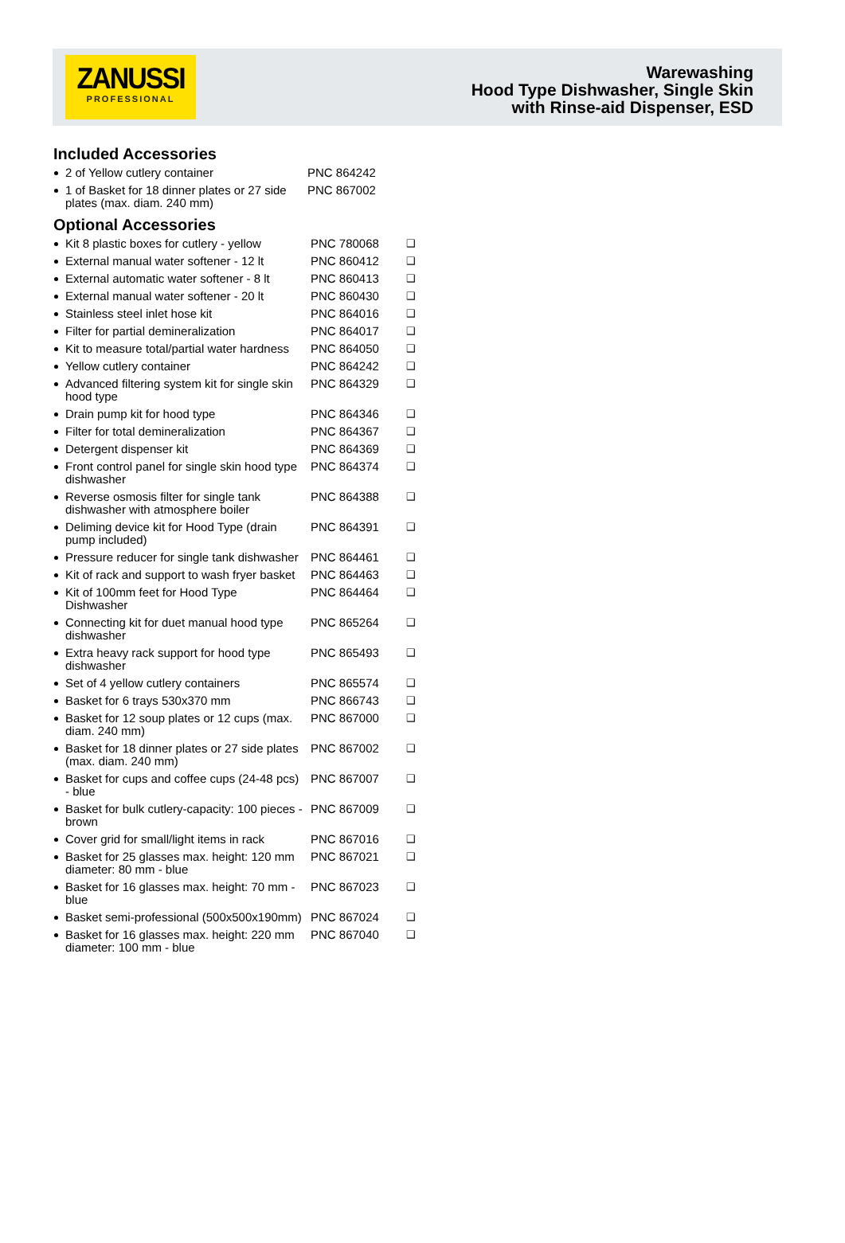ZANUSSI
PROFESSIONAL
Warewashing
Hood Type Dishwasher, Single Skin
with Rinse-aid Dispenser, ESD
Included Accessories
| 2 of Yellow cutlery container | PNC 864242 |
| 1 of Basket for 18 dinner plates or 27 side plates (max. diam. 240 mm) | PNC 867002 |
Optional Accessories
| Kit 8 plastic boxes for cutlery - yellow | PNC 780068 | ❑ |
| External manual water softener - 12 lt | PNC 860412 | ❑ |
| External automatic water softener - 8 lt | PNC 860413 | ❑ |
| External manual water softener - 20 lt | PNC 860430 | ❑ |
| Stainless steel inlet hose kit | PNC 864016 | ❑ |
| Filter for partial demineralization | PNC 864017 | ❑ |
| Kit to measure total/partial water hardness | PNC 864050 | ❑ |
| Yellow cutlery container | PNC 864242 | ❑ |
| Advanced filtering system kit for single skin hood type | PNC 864329 | ❑ |
| Drain pump kit for hood type | PNC 864346 | ❑ |
| Filter for total demineralization | PNC 864367 | ❑ |
| Detergent dispenser kit | PNC 864369 | ❑ |
| Front control panel for single skin hood type dishwasher | PNC 864374 | ❑ |
| Reverse osmosis filter for single tank dishwasher with atmosphere boiler | PNC 864388 | ❑ |
| Deliming device kit for Hood Type (drain pump included) | PNC 864391 | ❑ |
| Pressure reducer for single tank dishwasher | PNC 864461 | ❑ |
| Kit of rack and support to wash fryer basket | PNC 864463 | ❑ |
| Kit of 100mm feet for Hood Type Dishwasher | PNC 864464 | ❑ |
| Connecting kit for duet manual hood type dishwasher | PNC 865264 | ❑ |
| Extra heavy rack support for hood type dishwasher | PNC 865493 | ❑ |
| Set of 4 yellow cutlery containers | PNC 865574 | ❑ |
| Basket for 6 trays 530x370 mm | PNC 866743 | ❑ |
| Basket for 12 soup plates or 12 cups (max. diam. 240 mm) | PNC 867000 | ❑ |
| Basket for 18 dinner plates or 27 side plates (max. diam. 240 mm) | PNC 867002 | ❑ |
| Basket for cups and coffee cups (24-48 pcs) - blue | PNC 867007 | ❑ |
| Basket for bulk cutlery-capacity: 100 pieces - brown | PNC 867009 | ❑ |
| Cover grid for small/light items in rack | PNC 867016 | ❑ |
| Basket for 25 glasses max. height: 120 mm diameter: 80 mm - blue | PNC 867021 | ❑ |
| Basket for 16 glasses max. height: 70 mm - blue | PNC 867023 | ❑ |
| Basket semi-professional (500x500x190mm) | PNC 867024 | ❑ |
| Basket for 16 glasses max. height: 220 mm diameter: 100 mm - blue | PNC 867040 | ❑ |